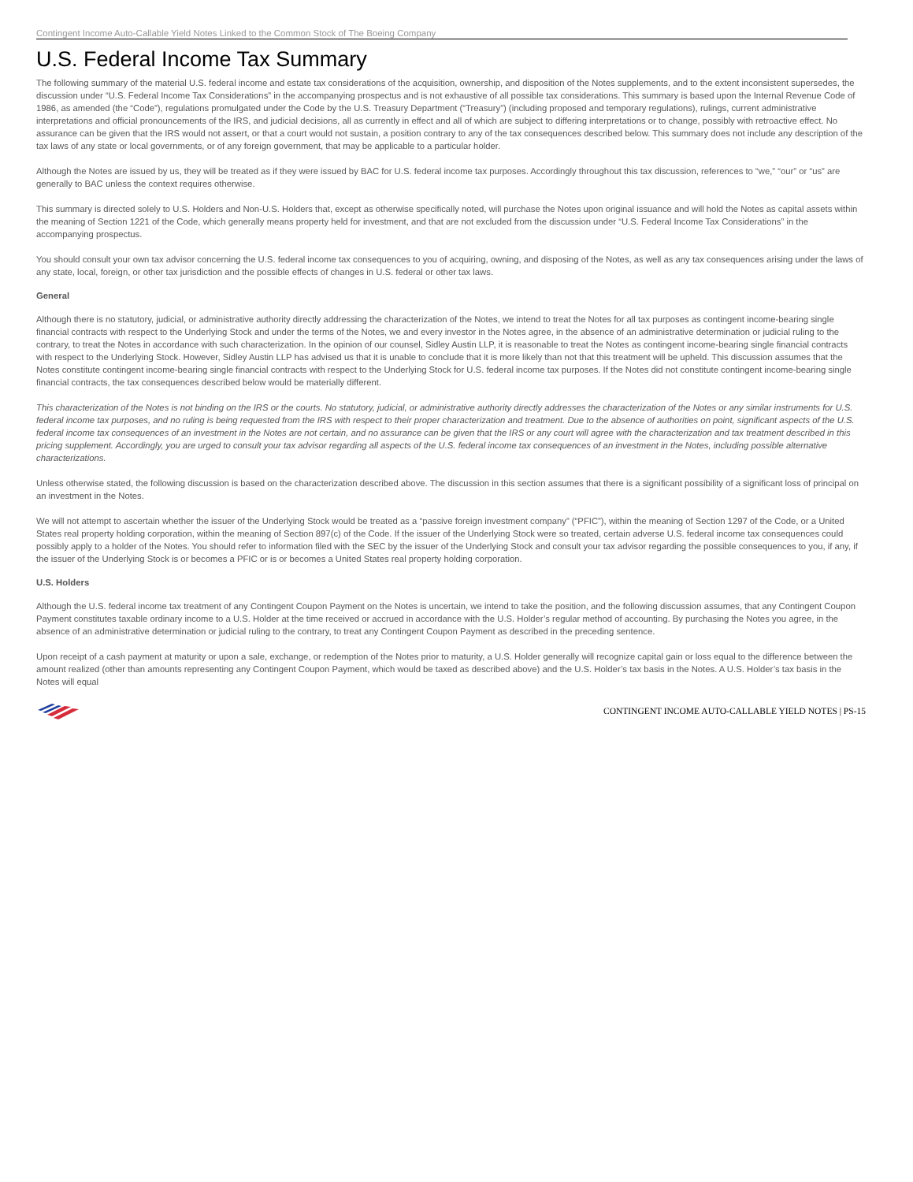Contingent Income Auto-Callable Yield Notes Linked to the Common Stock of The Boeing Company
U.S. Federal Income Tax Summary
The following summary of the material U.S. federal income and estate tax considerations of the acquisition, ownership, and disposition of the Notes supplements, and to the extent inconsistent supersedes, the discussion under “U.S. Federal Income Tax Considerations” in the accompanying prospectus and is not exhaustive of all possible tax considerations. This summary is based upon the Internal Revenue Code of 1986, as amended (the “Code”), regulations promulgated under the Code by the U.S. Treasury Department (“Treasury”) (including proposed and temporary regulations), rulings, current administrative interpretations and official pronouncements of the IRS, and judicial decisions, all as currently in effect and all of which are subject to differing interpretations or to change, possibly with retroactive effect. No assurance can be given that the IRS would not assert, or that a court would not sustain, a position contrary to any of the tax consequences described below. This summary does not include any description of the tax laws of any state or local governments, or of any foreign government, that may be applicable to a particular holder.
Although the Notes are issued by us, they will be treated as if they were issued by BAC for U.S. federal income tax purposes. Accordingly throughout this tax discussion, references to “we,” “our” or “us” are generally to BAC unless the context requires otherwise.
This summary is directed solely to U.S. Holders and Non-U.S. Holders that, except as otherwise specifically noted, will purchase the Notes upon original issuance and will hold the Notes as capital assets within the meaning of Section 1221 of the Code, which generally means property held for investment, and that are not excluded from the discussion under “U.S. Federal Income Tax Considerations” in the accompanying prospectus.
You should consult your own tax advisor concerning the U.S. federal income tax consequences to you of acquiring, owning, and disposing of the Notes, as well as any tax consequences arising under the laws of any state, local, foreign, or other tax jurisdiction and the possible effects of changes in U.S. federal or other tax laws.
General
Although there is no statutory, judicial, or administrative authority directly addressing the characterization of the Notes, we intend to treat the Notes for all tax purposes as contingent income-bearing single financial contracts with respect to the Underlying Stock and under the terms of the Notes, we and every investor in the Notes agree, in the absence of an administrative determination or judicial ruling to the contrary, to treat the Notes in accordance with such characterization. In the opinion of our counsel, Sidley Austin LLP, it is reasonable to treat the Notes as contingent income-bearing single financial contracts with respect to the Underlying Stock. However, Sidley Austin LLP has advised us that it is unable to conclude that it is more likely than not that this treatment will be upheld. This discussion assumes that the Notes constitute contingent income-bearing single financial contracts with respect to the Underlying Stock for U.S. federal income tax purposes. If the Notes did not constitute contingent income-bearing single financial contracts, the tax consequences described below would be materially different.
This characterization of the Notes is not binding on the IRS or the courts. No statutory, judicial, or administrative authority directly addresses the characterization of the Notes or any similar instruments for U.S. federal income tax purposes, and no ruling is being requested from the IRS with respect to their proper characterization and treatment. Due to the absence of authorities on point, significant aspects of the U.S. federal income tax consequences of an investment in the Notes are not certain, and no assurance can be given that the IRS or any court will agree with the characterization and tax treatment described in this pricing supplement. Accordingly, you are urged to consult your tax advisor regarding all aspects of the U.S. federal income tax consequences of an investment in the Notes, including possible alternative characterizations.
Unless otherwise stated, the following discussion is based on the characterization described above. The discussion in this section assumes that there is a significant possibility of a significant loss of principal on an investment in the Notes.
We will not attempt to ascertain whether the issuer of the Underlying Stock would be treated as a “passive foreign investment company” (“PFIC”), within the meaning of Section 1297 of the Code, or a United States real property holding corporation, within the meaning of Section 897(c) of the Code. If the issuer of the Underlying Stock were so treated, certain adverse U.S. federal income tax consequences could possibly apply to a holder of the Notes. You should refer to information filed with the SEC by the issuer of the Underlying Stock and consult your tax advisor regarding the possible consequences to you, if any, if the issuer of the Underlying Stock is or becomes a PFIC or is or becomes a United States real property holding corporation.
U.S. Holders
Although the U.S. federal income tax treatment of any Contingent Coupon Payment on the Notes is uncertain, we intend to take the position, and the following discussion assumes, that any Contingent Coupon Payment constitutes taxable ordinary income to a U.S. Holder at the time received or accrued in accordance with the U.S. Holder’s regular method of accounting. By purchasing the Notes you agree, in the absence of an administrative determination or judicial ruling to the contrary, to treat any Contingent Coupon Payment as described in the preceding sentence.
Upon receipt of a cash payment at maturity or upon a sale, exchange, or redemption of the Notes prior to maturity, a U.S. Holder generally will recognize capital gain or loss equal to the difference between the amount realized (other than amounts representing any Contingent Coupon Payment, which would be taxed as described above) and the U.S. Holder’s tax basis in the Notes. A U.S. Holder’s tax basis in the Notes will equal
CONTINGENT INCOME AUTO-CALLABLE YIELD NOTES | PS-15